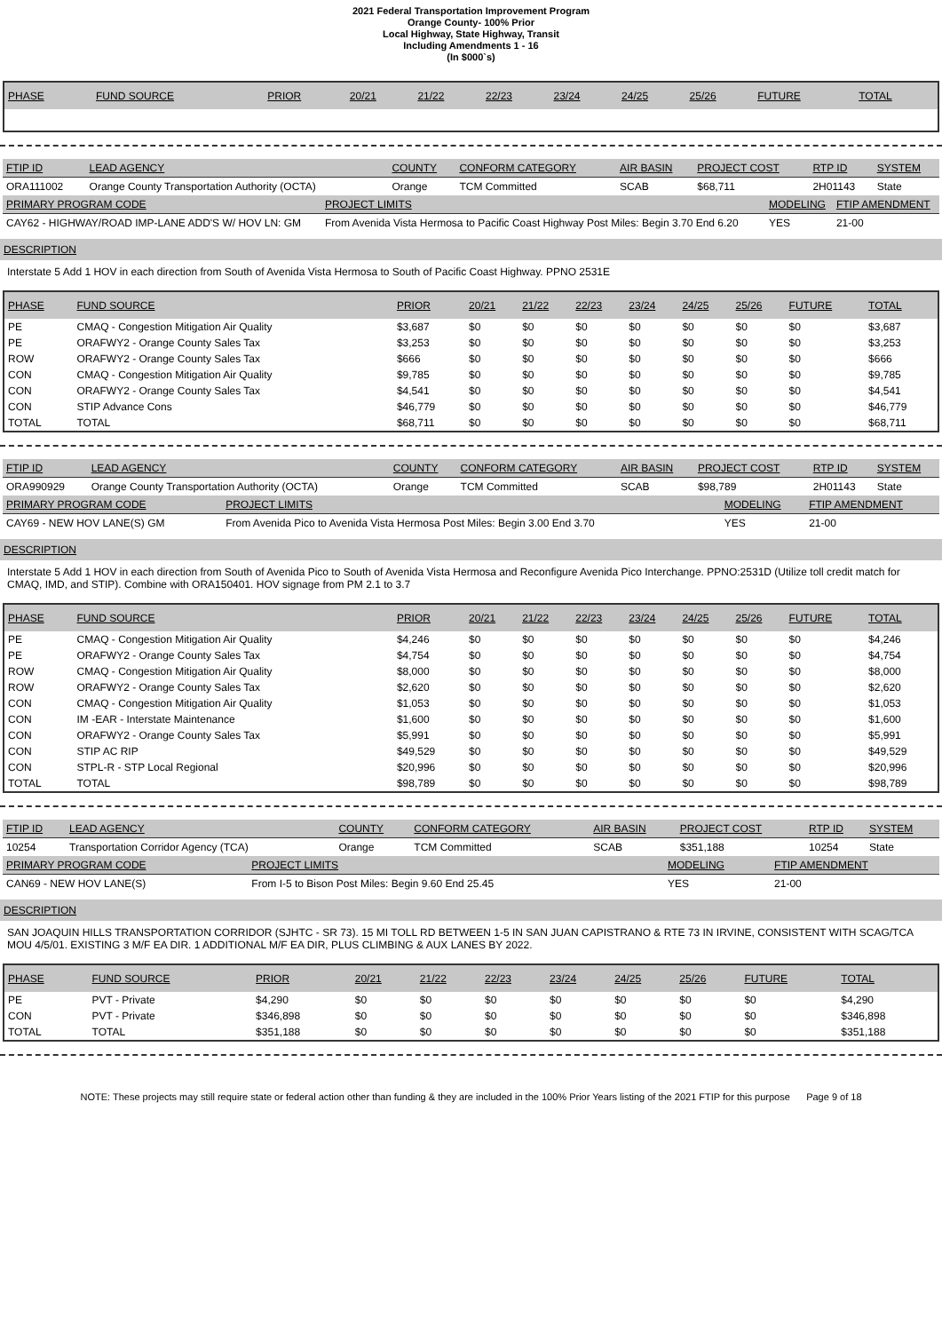2021 Federal Transportation Improvement Program
Orange County- 100% Prior
Local Highway, State Highway, Transit
Including Amendments 1 - 16
(In $000`s)
| PHASE | FUND SOURCE | PRIOR | 20/21 | 21/22 | 22/23 | 23/24 | 24/25 | 25/26 | FUTURE | TOTAL |
| --- | --- | --- | --- | --- | --- | --- | --- | --- | --- | --- |
| FTIP ID | LEAD AGENCY | COUNTY | CONFORM CATEGORY | AIR BASIN | PROJECT COST | RTP ID | SYSTEM |
| ORA111002 | Orange County Transportation Authority (OCTA) | Orange | TCM Committed | SCAB | $68,711 | 2H01143 | State |
| PRIMARY PROGRAM CODE | PROJECT LIMITS | MODELING | FTIP AMENDMENT |
| CAY62 - HIGHWAY/ROAD IMP-LANE ADD'S W/ HOV LN: GM | From Avenida Vista Hermosa to Pacific Coast Highway Post Miles: Begin 3.70 End 6.20 | YES | 21-00 |
DESCRIPTION
Interstate 5 Add 1 HOV in each direction from South of Avenida Vista Hermosa to South of Pacific Coast Highway. PPNO 2531E
| PHASE | FUND SOURCE | PRIOR | 20/21 | 21/22 | 22/23 | 23/24 | 24/25 | 25/26 | FUTURE | TOTAL |
| --- | --- | --- | --- | --- | --- | --- | --- | --- | --- | --- |
| PE | CMAQ - Congestion Mitigation Air Quality | $3,687 | $0 | $0 | $0 | $0 | $0 | $0 | $0 | $3,687 |
| PE | ORAFWY2 - Orange County Sales Tax | $3,253 | $0 | $0 | $0 | $0 | $0 | $0 | $0 | $3,253 |
| ROW | ORAFWY2 - Orange County Sales Tax | $666 | $0 | $0 | $0 | $0 | $0 | $0 | $0 | $666 |
| CON | CMAQ - Congestion Mitigation Air Quality | $9,785 | $0 | $0 | $0 | $0 | $0 | $0 | $0 | $9,785 |
| CON | ORAFWY2 - Orange County Sales Tax | $4,541 | $0 | $0 | $0 | $0 | $0 | $0 | $0 | $4,541 |
| CON | STIP Advance Cons | $46,779 | $0 | $0 | $0 | $0 | $0 | $0 | $0 | $46,779 |
| TOTAL | TOTAL | $68,711 | $0 | $0 | $0 | $0 | $0 | $0 | $0 | $68,711 |
| FTIP ID | LEAD AGENCY | COUNTY | CONFORM CATEGORY | AIR BASIN | PROJECT COST | RTP ID | SYSTEM |
| ORA990929 | Orange County Transportation Authority (OCTA) | Orange | TCM Committed | SCAB | $98,789 | 2H01143 | State |
| PRIMARY PROGRAM CODE | PROJECT LIMITS | MODELING | FTIP AMENDMENT |
| CAY69 - NEW HOV LANE(S) GM | From Avenida Pico to Avenida Vista Hermosa Post Miles: Begin 3.00 End 3.70 | YES | 21-00 |
DESCRIPTION
Interstate 5 Add 1 HOV in each direction from South of Avenida Pico to South of Avenida Vista Hermosa and Reconfigure Avenida Pico Interchange. PPNO:2531D (Utilize toll credit match for CMAQ, IMD, and STIP). Combine with ORA150401. HOV signage from PM 2.1 to 3.7
| PHASE | FUND SOURCE | PRIOR | 20/21 | 21/22 | 22/23 | 23/24 | 24/25 | 25/26 | FUTURE | TOTAL |
| --- | --- | --- | --- | --- | --- | --- | --- | --- | --- | --- |
| PE | CMAQ - Congestion Mitigation Air Quality | $4,246 | $0 | $0 | $0 | $0 | $0 | $0 | $0 | $4,246 |
| PE | ORAFWY2 - Orange County Sales Tax | $4,754 | $0 | $0 | $0 | $0 | $0 | $0 | $0 | $4,754 |
| ROW | CMAQ - Congestion Mitigation Air Quality | $8,000 | $0 | $0 | $0 | $0 | $0 | $0 | $0 | $8,000 |
| ROW | ORAFWY2 - Orange County Sales Tax | $2,620 | $0 | $0 | $0 | $0 | $0 | $0 | $0 | $2,620 |
| CON | CMAQ - Congestion Mitigation Air Quality | $1,053 | $0 | $0 | $0 | $0 | $0 | $0 | $0 | $1,053 |
| CON | IM -EAR - Interstate Maintenance | $1,600 | $0 | $0 | $0 | $0 | $0 | $0 | $0 | $1,600 |
| CON | ORAFWY2 - Orange County Sales Tax | $5,991 | $0 | $0 | $0 | $0 | $0 | $0 | $0 | $5,991 |
| CON | STIP AC RIP | $49,529 | $0 | $0 | $0 | $0 | $0 | $0 | $0 | $49,529 |
| CON | STPL-R - STP Local Regional | $20,996 | $0 | $0 | $0 | $0 | $0 | $0 | $0 | $20,996 |
| TOTAL | TOTAL | $98,789 | $0 | $0 | $0 | $0 | $0 | $0 | $0 | $98,789 |
| FTIP ID | LEAD AGENCY | COUNTY | CONFORM CATEGORY | AIR BASIN | PROJECT COST | RTP ID | SYSTEM |
| 10254 | Transportation Corridor Agency (TCA) | Orange | TCM Committed | SCAB | $351,188 | 10254 | State |
| PRIMARY PROGRAM CODE | PROJECT LIMITS | MODELING | FTIP AMENDMENT |
| CAN69 - NEW HOV LANE(S) | From I-5 to Bison Post Miles: Begin 9.60 End 25.45 | YES | 21-00 |
DESCRIPTION
SAN JOAQUIN HILLS TRANSPORTATION CORRIDOR (SJHTC - SR 73). 15 MI TOLL RD BETWEEN 1-5 IN SAN JUAN CAPISTRANO & RTE 73 IN IRVINE, CONSISTENT WITH SCAG/TCA MOU 4/5/01. EXISTING 3 M/F EA DIR. 1 ADDITIONAL M/F EA DIR, PLUS CLIMBING & AUX LANES BY 2022.
| PHASE | FUND SOURCE | PRIOR | 20/21 | 21/22 | 22/23 | 23/24 | 24/25 | 25/26 | FUTURE | TOTAL |
| --- | --- | --- | --- | --- | --- | --- | --- | --- | --- | --- |
| PE | PVT - Private | $4,290 | $0 | $0 | $0 | $0 | $0 | $0 | $0 | $4,290 |
| CON | PVT - Private | $346,898 | $0 | $0 | $0 | $0 | $0 | $0 | $0 | $346,898 |
| TOTAL | TOTAL | $351,188 | $0 | $0 | $0 | $0 | $0 | $0 | $0 | $351,188 |
NOTE: These projects may still require state or federal action other than funding & they are included in the 100% Prior Years listing of the 2021 FTIP for this purpose Page 9 of 18